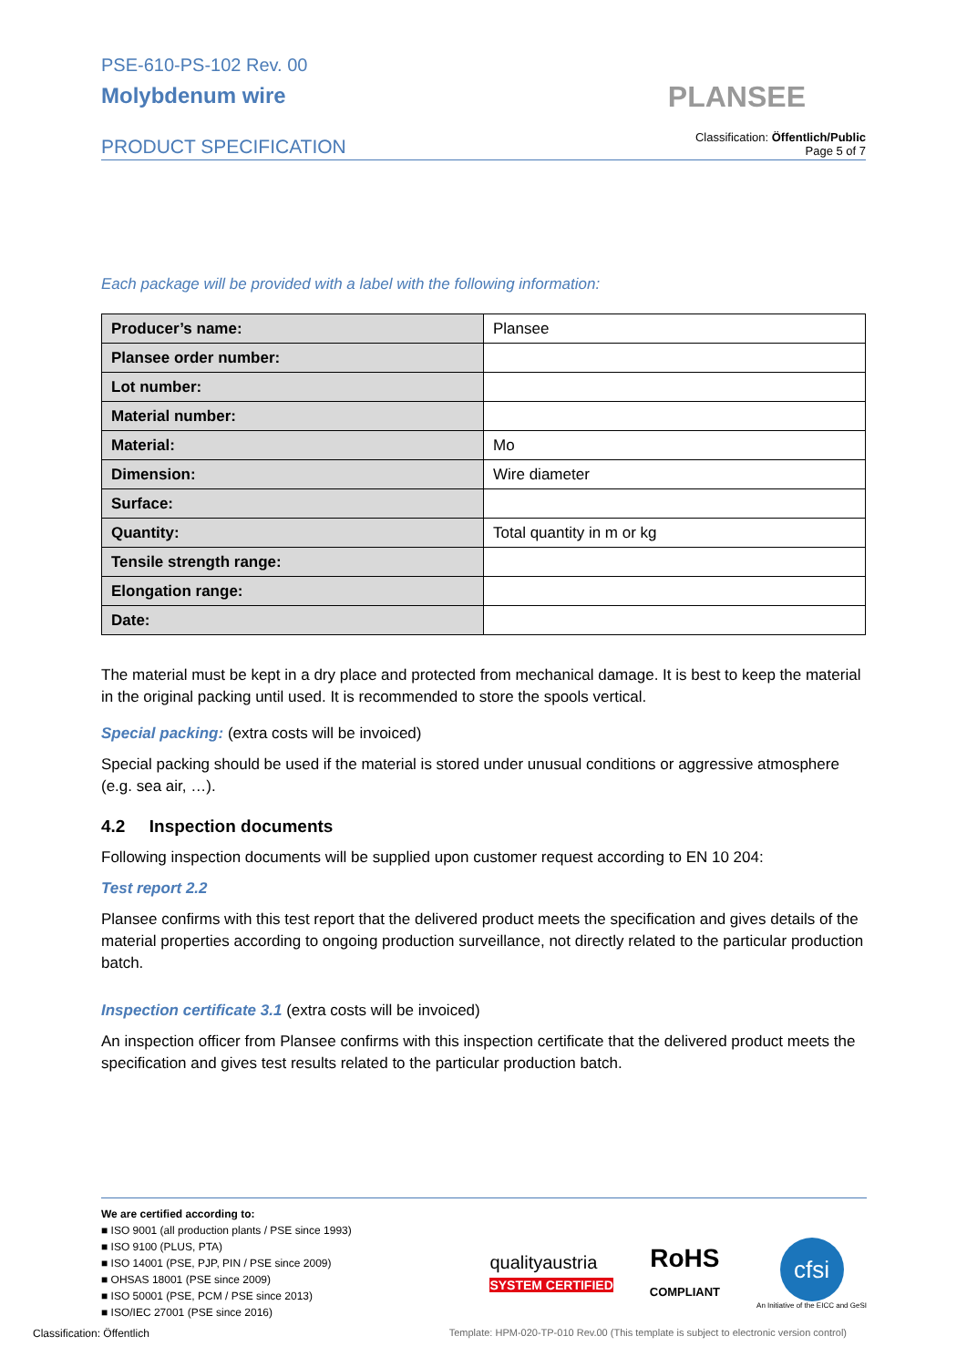PSE-610-PS-102 Rev. 00
Molybdenum wire
PLANSEE
PRODUCT SPECIFICATION
Classification: Öffentlich/Public
Page 5 of 7
Each package will be provided with a label with the following information:
| Producer’s name: | Plansee |
| Plansee order number: | |
| Lot number: | |
| Material number: | |
| Material: | Mo |
| Dimension: | Wire diameter |
| Surface: | |
| Quantity: | Total quantity in m or kg |
| Tensile strength range: | |
| Elongation range: | |
| Date: | |
The material must be kept in a dry place and protected from mechanical damage. It is best to keep the material in the original packing until used. It is recommended to store the spools vertical.
Special packing: (extra costs will be invoiced)
Special packing should be used if the material is stored under unusual conditions or aggressive atmosphere (e.g. sea air, …).
4.2 Inspection documents
Following inspection documents will be supplied upon customer request according to EN 10 204:
Test report 2.2
Plansee confirms with this test report that the delivered product meets the specification and gives details of the material properties according to ongoing production surveillance, not directly related to the particular production batch.
Inspection certificate 3.1 (extra costs will be invoiced)
An inspection officer from Plansee confirms with this inspection certificate that the delivered product meets the specification and gives test results related to the particular production batch.
We are certified according to:
■ ISO 9001 (all production plants / PSE since 1993)
■ ISO 9100 (PLUS, PTA)
■ ISO 14001 (PSE, PJP, PIN / PSE since 2009)
■ OHSAS 18001 (PSE since 2009)
■ ISO 50001 (PSE, PCM / PSE since 2013)
■ ISO/IEC 27001 (PSE since 2016)
qualityaustria
SYSTEM CERTIFIED
RoHS
COMPLIANT
cfsi
An Initiative of the EICC and GeSI
Classification: Öffentlich Template: HPM-020-TP-010 Rev.00 (This template is subject to electronic version control)